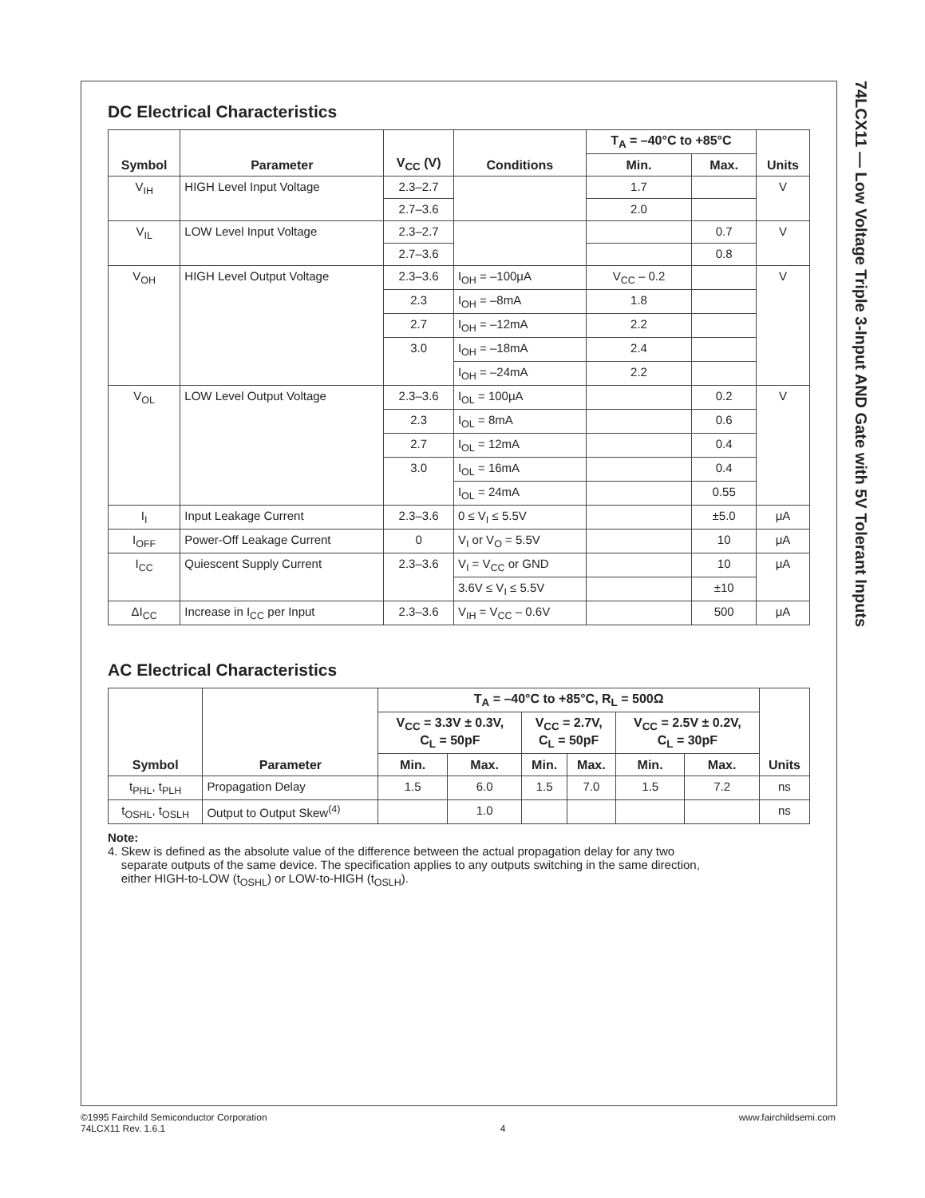74LCX11 — Low Voltage Triple 3-Input AND Gate with 5V Tolerant Inputs
DC Electrical Characteristics
| Symbol | Parameter | V<sub>CC</sub> (V) | Conditions | T<sub>A</sub> = –40°C to +85°C | | Units |
| --- | --- | --- | --- | --- | --- | --- |
| | | | | Min. | Max. | |
| V<sub>IH</sub> | HIGH Level Input Voltage | 2.3–2.7 | | 1.7 | | V |
| | | 2.7–3.6 | | 2.0 | | |
| V<sub>IL</sub> | LOW Level Input Voltage | 2.3–2.7 | | | 0.7 | V |
| | | 2.7–3.6 | | | 0.8 | |
| V<sub>OH</sub> | HIGH Level Output Voltage | 2.3–3.6 | I<sub>OH</sub> = –100μA | V<sub>CC</sub> – 0.2 | | V |
| | | 2.3 | I<sub>OH</sub> = –8mA | 1.8 | | |
| | | 2.7 | I<sub>OH</sub> = –12mA | 2.2 | | |
| | | 3.0 | I<sub>OH</sub> = –18mA | 2.4 | | |
| | | | I<sub>OH</sub> = –24mA | 2.2 | | |
| V<sub>OL</sub> | LOW Level Output Voltage | 2.3–3.6 | I<sub>OL</sub> = 100μA | | 0.2 | V |
| | | 2.3 | I<sub>OL</sub> = 8mA | | 0.6 | |
| | | 2.7 | I<sub>OL</sub> = 12mA | | 0.4 | |
| | | 3.0 | I<sub>OL</sub> = 16mA | | 0.4 | |
| | | | I<sub>OL</sub> = 24mA | | 0.55 | |
| I<sub>I</sub> | Input Leakage Current | 2.3–3.6 | 0 ≤ V<sub>I</sub> ≤ 5.5V | | ±5.0 | μA |
| I<sub>OFF</sub> | Power-Off Leakage Current | 0 | V<sub>I</sub> or V<sub>O</sub> = 5.5V | | 10 | μA |
| I<sub>CC</sub> | Quiescent Supply Current | 2.3–3.6 | V<sub>I</sub> = V<sub>CC</sub> or GND | | 10 | μA |
| | | | 3.6V ≤ V<sub>I</sub> ≤ 5.5V | | ±10 | |
| ΔI<sub>CC</sub> | Increase in I<sub>CC</sub> per Input | 2.3–3.6 | V<sub>IH</sub> = V<sub>CC</sub> – 0.6V | | 500 | μA |
AC Electrical Characteristics
| Symbol | Parameter | T<sub>A</sub> = –40°C to +85°C, R<sub>L</sub> = 500Ω | | | | | | Units |
| --- | --- | --- | --- | --- | --- | --- | --- | --- |
| | | V<sub>CC</sub> = 3.3V ± 0.3V, C<sub>L</sub> = 50pF | | V<sub>CC</sub> = 2.7V, C<sub>L</sub> = 50pF | | V<sub>CC</sub> = 2.5V ± 0.2V, C<sub>L</sub> = 30pF | | |
| | | Min. | Max. | Min. | Max. | Min. | Max. | |
| t<sub>PHL</sub>, t<sub>PLH</sub> | Propagation Delay | 1.5 | 6.0 | 1.5 | 7.0 | 1.5 | 7.2 | ns |
| t<sub>OSHL</sub>, t<sub>OSLH</sub> | Output to Output Skew<sup>(4)</sup> | | 1.0 | | | | | ns |
Note:
4. Skew is defined as the absolute value of the difference between the actual propagation delay for any two
separate outputs of the same device. The specification applies to any outputs switching in the same direction,
either HIGH-to-LOW (t<sub>OSHL</sub>) or LOW-to-HIGH (t<sub>OSLH</sub>).
©1995 Fairchild Semiconductor Corporation
74LCX11 Rev. 1.6.1
4 www.fairchildsemi.com